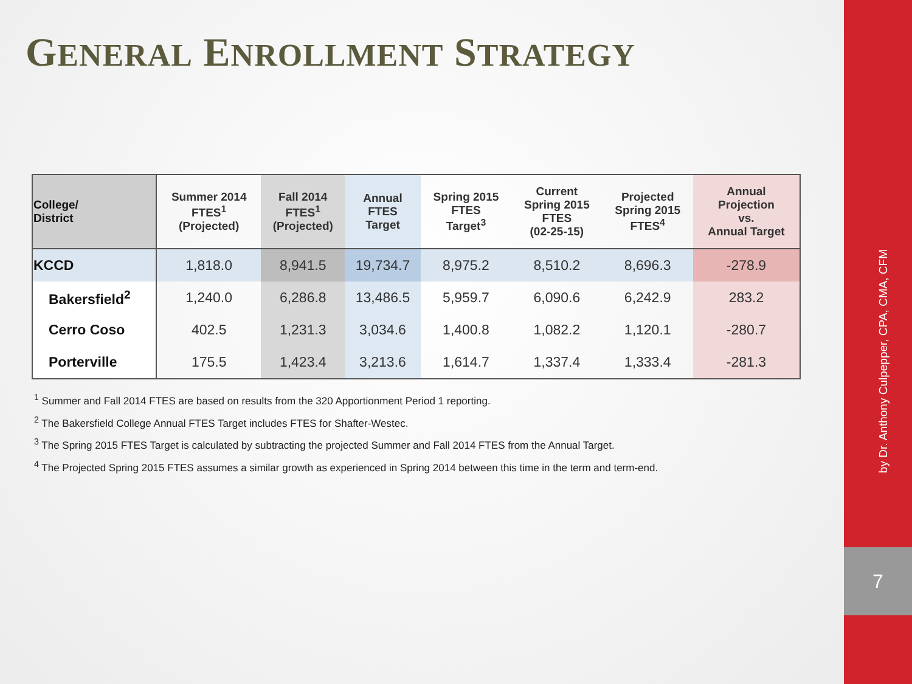GENERAL ENROLLMENT STRATEGY
| College/ District | Summer 2014 FTES<sup>1</sup> (Projected) | Fall 2014 FTES<sup>1</sup> (Projected) | Annual FTES Target | Spring 2015 FTES Target<sup>3</sup> | Current Spring 2015 FTES (02-25-15) | Projected Spring 2015 FTES<sup>4</sup> | Annual Projection vs. Annual Target |
| --- | --- | --- | --- | --- | --- | --- | --- |
| KCCD | 1,818.0 | 8,941.5 | 19,734.7 | 8,975.2 | 8,510.2 | 8,696.3 | -278.9 |
| Bakersfield<sup>2</sup> | 1,240.0 | 6,286.8 | 13,486.5 | 5,959.7 | 6,090.6 | 6,242.9 | 283.2 |
| Cerro Coso | 402.5 | 1,231.3 | 3,034.6 | 1,400.8 | 1,082.2 | 1,120.1 | -280.7 |
| Porterville | 175.5 | 1,423.4 | 3,213.6 | 1,614.7 | 1,337.4 | 1,333.4 | -281.3 |
<sup>1</sup> Summer and Fall 2014 FTES are based on results from the 320 Apportionment Period 1 reporting.
<sup>2</sup> The Bakersfield College Annual FTES Target includes FTES for Shafter-Westec.
<sup>3</sup> The Spring 2015 FTES Target is calculated by subtracting the projected Summer and Fall 2014 FTES from the Annual Target.
<sup>4</sup> The Projected Spring 2015 FTES assumes a similar growth as experienced in Spring 2014 between this time in the term and term-end.
by Dr. Anthony Culpepper, CPA, CMA, CFM
7